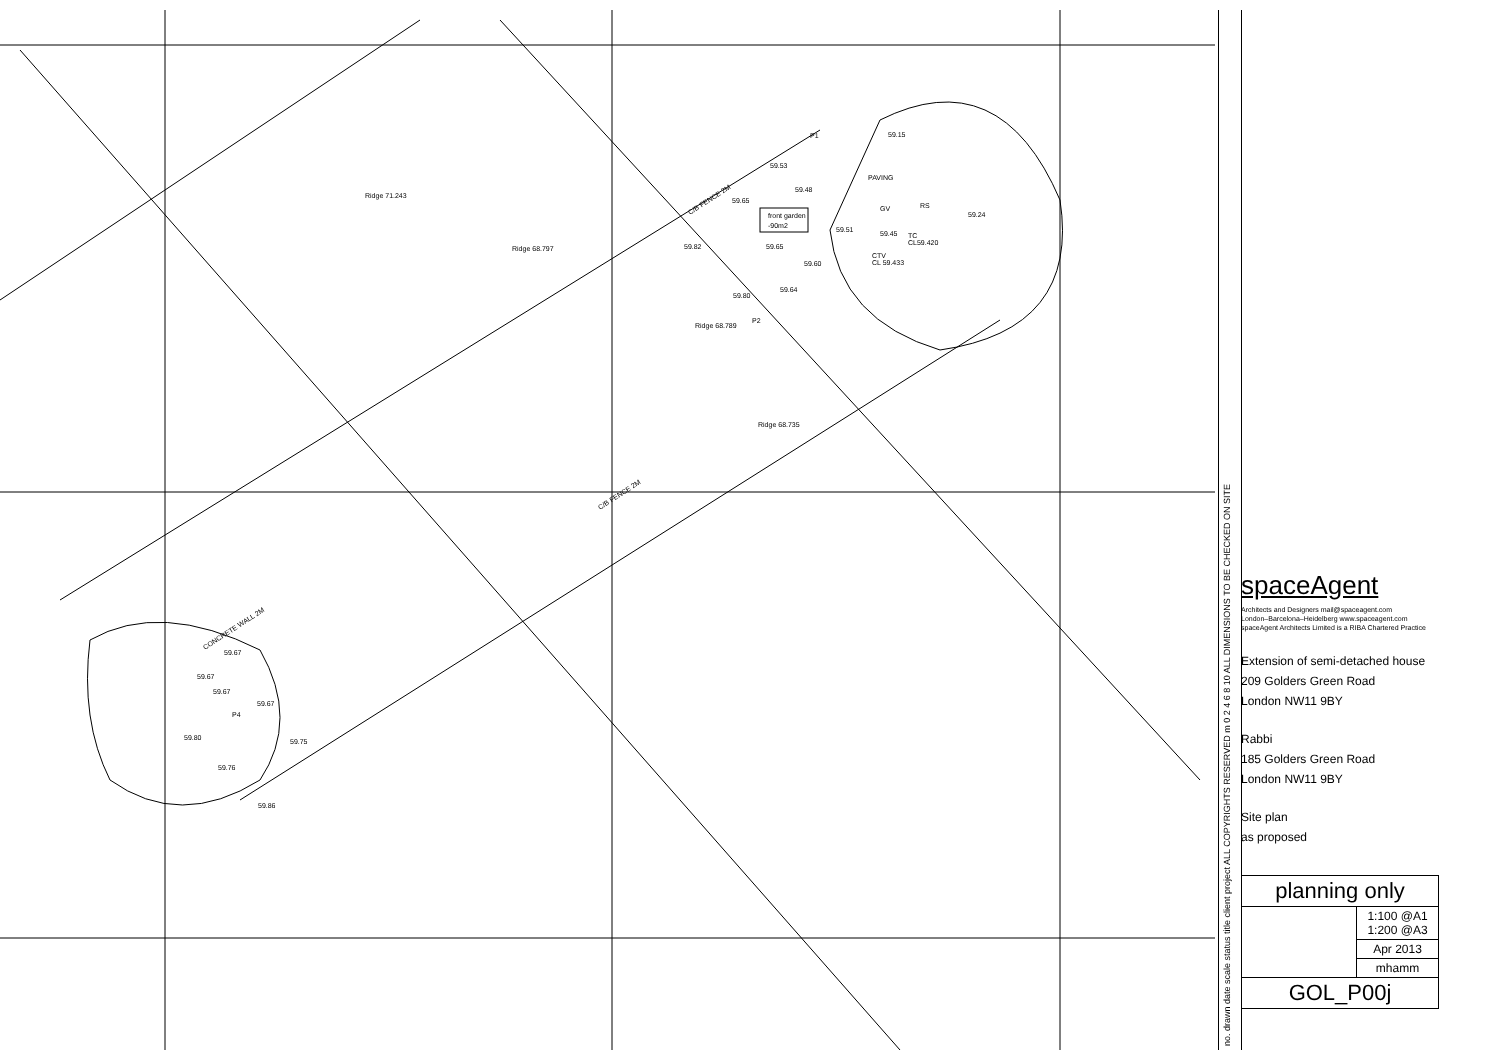Ridge 71.243
Ridge 68.797
Ridge 68.789
Ridge 68.735
front garden
-90m2
P1
P2
P4
PAVING
GV
RS
TC
CL59.420
CTV
CL 59.433
59.15
59.53
59.48
59.65
59.24
59.51
59.45
59.82
59.65
59.60
59.64
59.80
59.67
59.67
59.67
59.67
59.80
59.75
59.76
59.86
C/B FENCE 2M
C/B FENCE 2M
CONCRETE WALL 2M
spaceAgent
Architects and Designers mail@spaceagent.com
London–Barcelona–Heidelberg www.spaceagent.com
spaceAgent Architects Limited is a RIBA Chartered Practice
Extension of semi-detached house
209 Golders Green Road
London NW11 9BY
Rabbi
185 Golders Green Road
London NW11 9BY
Site plan
as proposed
no. drawn date scale status title client project ALL COPYRIGHTS RESERVED m 0 2 4 6 8 10 ALL DIMENSIONS TO BE CHECKED ON SITE
| planning only | |
| | 1:100 @A1 1:200 @A3 |
| | Apr 2013 |
| | mhamm |
| GOL_P00j | |